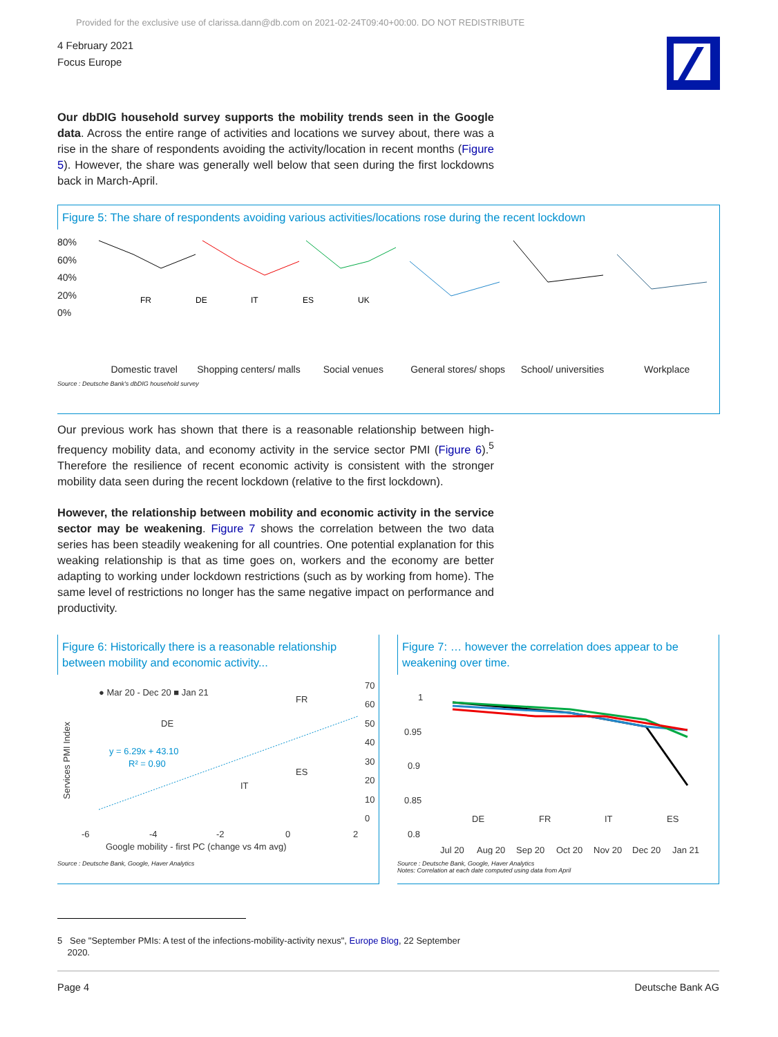Provided for the exclusive use of clarissa.dann@db.com on 2021-02-24T09:40+00:00. DO NOT REDISTRIBUTE
4 February 2021
Focus Europe
Our dbDIG household survey supports the mobility trends seen in the Google data. Across the entire range of activities and locations we survey about, there was a rise in the share of respondents avoiding the activity/location in recent months (Figure 5). However, the share was generally well below that seen during the first lockdowns back in March-April.
Figure 5: The share of respondents avoiding various activities/locations rose during the recent lockdown
80%
60%
40%
20%
0%
FR
DE
IT
ES
UK
Domestic travel Shopping centers/ malls
Social venues General stores/ shops
School/ universities
Workplace
Source : Deutsche Bank's dbDIG household survey
Our previous work has shown that there is a reasonable relationship between high-frequency mobility data, and economy activity in the service sector PMI (Figure 6).<sup>5</sup> Therefore the resilience of recent economic activity is consistent with the stronger mobility data seen during the recent lockdown (relative to the first lockdown).
However, the relationship between mobility and economic activity in the service sector may be weakening. Figure 7 shows the correlation between the two data series has been steadily weakening for all countries. One potential explanation for this weaking relationship is that as time goes on, workers and the economy are better adapting to working under lockdown restrictions (such as by working from home). The same level of restrictions no longer has the same negative impact on performance and productivity.
Figure 6: Historically there is a reasonable relationship between mobility and economic activity...
● Mar 20 - Dec 20 ■ Jan 21
70
60
50
40
30
20
10
0
DE
FR
ES
IT
y = 6.29x + 43.10
R² = 0.90
-6
-4
-2
0
2
Google mobility - first PC (change vs 4m avg)
Services PMI Index
Source : Deutsche Bank, Google, Haver Analytics
Figure 7: … however the correlation does appear to be weakening over time.
1
0.95
0.9
0.85
0.8
DE
FR
IT
ES
Jul 20
Aug 20
Sep 20
Oct 20
Nov 20
Dec 20
Jan 21
Source : Deutsche Bank, Google, Haver Analytics
Notes: Correlation at each date computed using data from April
5 See "September PMIs: A test of the infections-mobility-activity nexus", Europe Blog, 22 September
2020.
Page 4 Deutsche Bank AG